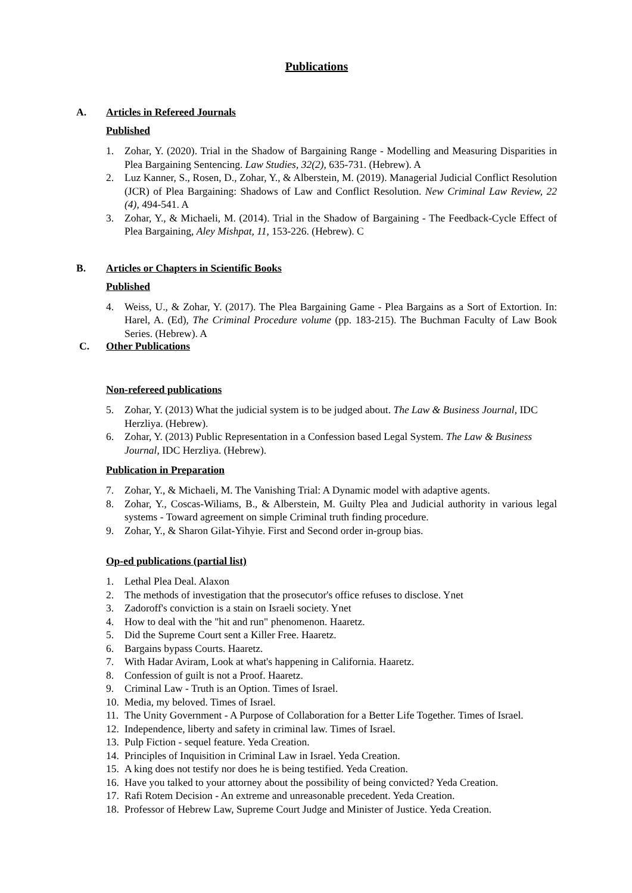Publications
A. Articles in Refereed Journals
Published
1. Zohar, Y. (2020). Trial in the Shadow of Bargaining Range - Modelling and Measuring Disparities in Plea Bargaining Sentencing. Law Studies, 32(2), 635-731. (Hebrew). A
2. Luz Kanner, S., Rosen, D., Zohar, Y., & Alberstein, M. (2019). Managerial Judicial Conflict Resolution (JCR) of Plea Bargaining: Shadows of Law and Conflict Resolution. New Criminal Law Review, 22 (4), 494-541. A
3. Zohar, Y., & Michaeli, M. (2014). Trial in the Shadow of Bargaining - The Feedback-Cycle Effect of Plea Bargaining, Aley Mishpat, 11, 153-226. (Hebrew). C
B. Articles or Chapters in Scientific Books
Published
4. Weiss, U., & Zohar, Y. (2017). The Plea Bargaining Game - Plea Bargains as a Sort of Extortion. In: Harel, A. (Ed), The Criminal Procedure volume (pp. 183-215). The Buchman Faculty of Law Book Series. (Hebrew). A
C. Other Publications
Non-refereed publications
5. Zohar, Y. (2013) What the judicial system is to be judged about. The Law & Business Journal, IDC Herzliya. (Hebrew).
6. Zohar, Y. (2013) Public Representation in a Confession based Legal System. The Law & Business Journal, IDC Herzliya. (Hebrew).
Publication in Preparation
7. Zohar, Y., & Michaeli, M. The Vanishing Trial: A Dynamic model with adaptive agents.
8. Zohar, Y., Coscas-Wiliams, B., & Alberstein, M. Guilty Plea and Judicial authority in various legal systems - Toward agreement on simple Criminal truth finding procedure.
9. Zohar, Y., & Sharon Gilat-Yihyie. First and Second order in-group bias.
Op-ed publications (partial list)
1. Lethal Plea Deal. Alaxon
2. The methods of investigation that the prosecutor's office refuses to disclose. Ynet
3. Zadoroff's conviction is a stain on Israeli society. Ynet
4. How to deal with the "hit and run" phenomenon. Haaretz.
5. Did the Supreme Court sent a Killer Free. Haaretz.
6. Bargains bypass Courts. Haaretz.
7. With Hadar Aviram, Look at what's happening in California. Haaretz.
8. Confession of guilt is not a Proof. Haaretz.
9. Criminal Law - Truth is an Option. Times of Israel.
10. Media, my beloved. Times of Israel.
11. The Unity Government - A Purpose of Collaboration for a Better Life Together. Times of Israel.
12. Independence, liberty and safety in criminal law. Times of Israel.
13. Pulp Fiction - sequel feature. Yeda Creation.
14. Principles of Inquisition in Criminal Law in Israel. Yeda Creation.
15. A king does not testify nor does he is being testified. Yeda Creation.
16. Have you talked to your attorney about the possibility of being convicted? Yeda Creation.
17. Rafi Rotem Decision - An extreme and unreasonable precedent. Yeda Creation.
18. Professor of Hebrew Law, Supreme Court Judge and Minister of Justice. Yeda Creation.